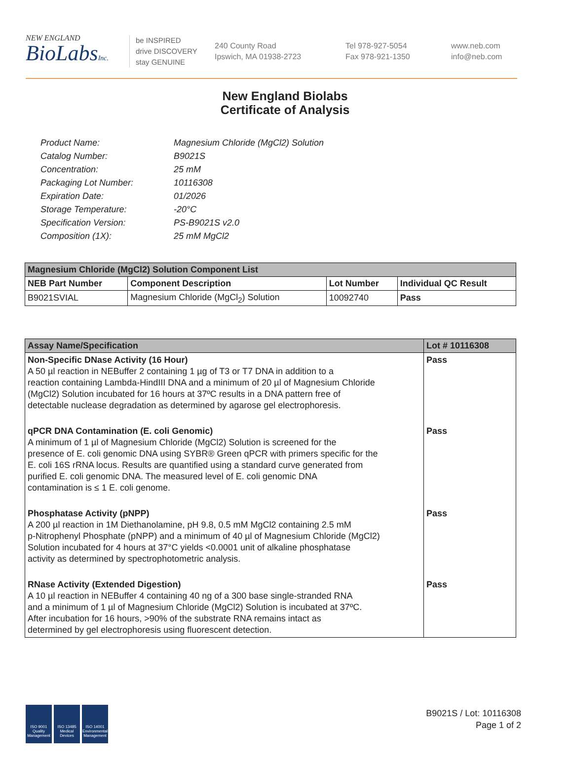NEW ENGLAND
BioLabsInc.
be INSPIRED
drive DISCOVERY
stay GENUINE
240 County Road
Ipswich, MA 01938-2723
Tel 978-927-5054
Fax 978-921-1350
www.neb.com
info@neb.com
New England Biolabs
Certificate of Analysis
| Product Name: | Magnesium Chloride (MgCl2) Solution |
| Catalog Number: | B9021S |
| Concentration: | 25 mM |
| Packaging Lot Number: | 10116308 |
| Expiration Date: | 01/2026 |
| Storage Temperature: | -20°C |
| Specification Version: | PS-B9021S v2.0 |
| Composition (1X): | 25 mM MgCl2 |
| Magnesium Chloride (MgCl2) Solution Component List | | | |
| NEB Part Number | Component Description | Lot Number | Individual QC Result |
| B9021SVIAL | Magnesium Chloride (MgCl<sub>2</sub>) Solution | 10092740 | Pass |
| Assay Name/Specification | Lot # 10116308 |
| --- | --- |
| Non-Specific DNase Activity (16 Hour) A 50 µl reaction in NEBuffer 2 containing 1 µg of T3 or T7 DNA in addition to a reaction containing Lambda-HindIII DNA and a minimum of 20 µl of Magnesium Chloride (MgCl2) Solution incubated for 16 hours at 37ºC results in a DNA pattern free of detectable nuclease degradation as determined by agarose gel electrophoresis. | Pass |
| qPCR DNA Contamination (E. coli Genomic) A minimum of 1 µl of Magnesium Chloride (MgCl2) Solution is screened for the presence of E. coli genomic DNA using SYBR® Green qPCR with primers specific for the E. coli 16S rRNA locus. Results are quantified using a standard curve generated from purified E. coli genomic DNA. The measured level of E. coli genomic DNA contamination is ≤ 1 E. coli genome. | Pass |
| Phosphatase Activity (pNPP) A 200 µl reaction in 1M Diethanolamine, pH 9.8, 0.5 mM MgCl2 containing 2.5 mM p-Nitrophenyl Phosphate (pNPP) and a minimum of 40 µl of Magnesium Chloride (MgCl2) Solution incubated for 4 hours at 37°C yields <0.0001 unit of alkaline phosphatase activity as determined by spectrophotometric analysis. | Pass |
| RNase Activity (Extended Digestion) A 10 µl reaction in NEBuffer 4 containing 40 ng of a 300 base single-stranded RNA and a minimum of 1 µl of Magnesium Chloride (MgCl2) Solution is incubated at 37ºC. After incubation for 16 hours, >90% of the substrate RNA remains intact as determined by gel electrophoresis using fluorescent detection. | Pass |
ISO 9001 Quality Management
ISO 13485 Medical Devices
ISO 14001 Environmental Management
B9021S / Lot: 10116308
Page 1 of 2